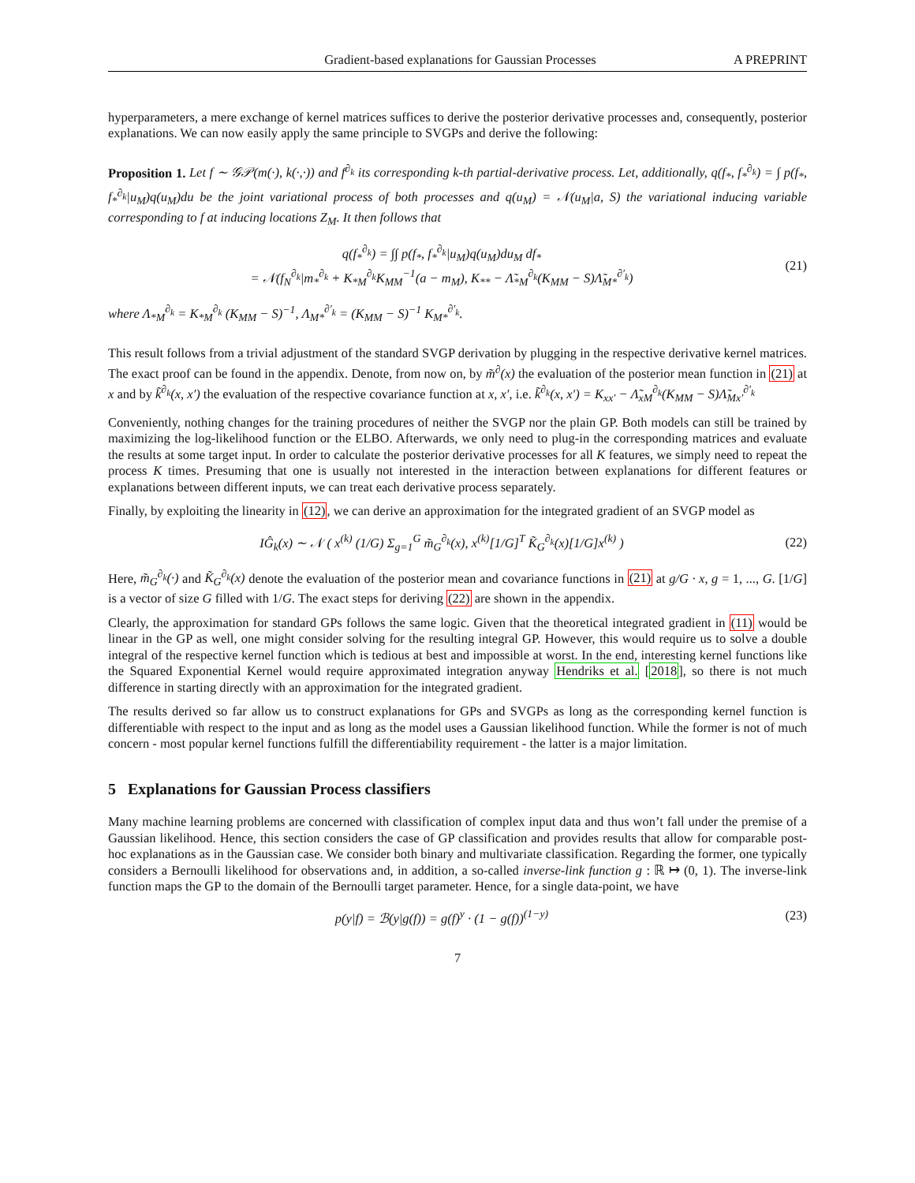Gradient-based explanations for Gaussian Processes A PREPRINT
hyperparameters, a mere exchange of kernel matrices suffices to derive the posterior derivative processes and, consequently, posterior explanations. We can now easily apply the same principle to SVGPs and derive the following:
Proposition 1. Let f ∼ 𝒢𝒫(m(·), k(·,·)) and f<sup>∂<sub>k</sub></sup> its corresponding k-th partial-derivative process. Let, additionally, q(f<sub>*</sub>, f<sub>*</sub><sup>∂<sub>k</sub></sup>) = ∫ p(f<sub>*</sub>, f<sub>*</sub><sup>∂<sub>k</sub></sup>|u<sub>M</sub>)q(u<sub>M</sub>)du be the joint variational process of both processes and q(u<sub>M</sub>) = 𝒩(u<sub>M</sub>|a, S) the variational inducing variable corresponding to f at inducing locations Z<sub>M</sub>. It then follows that
q(f<sub>*</sub><sup>∂<sub>k</sub></sup>) = ∫∫ p(f<sub>*</sub>, f<sub>*</sub><sup>∂<sub>k</sub></sup>|u<sub>M</sub>)q(u<sub>M</sub>)du<sub>M</sub> df<sub>*</sub>
= 𝒩(f<sub>N</sub><sup>∂<sub>k</sub></sup>|m<sub>*</sub><sup>∂<sub>k</sub></sup> + K<sub>*M</sub><sup>∂<sub>k</sub></sup>K<sub>MM</sub><sup>−1</sup>(a − m<sub>M</sub>), K<sub>**</sub> − Λ̃<sub>*M</sub><sup>∂<sub>k</sub></sup>(K<sub>MM</sub> − S)Λ̃<sub>M*</sub><sup>∂′<sub>k</sub></sup>)
(21)
where Λ<sub>*M</sub><sup>∂<sub>k</sub></sup> = K<sub>*M</sub><sup>∂<sub>k</sub></sup> (K<sub>MM</sub> − S)<sup>−1</sup>, Λ<sub>M*</sub><sup>∂′<sub>k</sub></sup> = (K<sub>MM</sub> − S)<sup>−1</sup> K<sub>M*</sub><sup>∂′<sub>k</sub></sup>.
This result follows from a trivial adjustment of the standard SVGP derivation by plugging in the respective derivative kernel matrices. The exact proof can be found in the appendix. Denote, from now on, by m̃<sup>∂</sup>(x) the evaluation of the posterior mean function in (21) at x and by k̃<sup>∂<sub>k</sub></sup>(x, x′) the evaluation of the respective covariance function at x, x′, i.e. k̃<sup>∂<sub>k</sub></sup>(x, x′) = K<sub>xx′</sub> − Λ̃<sub>xM</sub><sup>∂<sub>k</sub></sup>(K<sub>MM</sub> − S)Λ̃<sub>Mx′</sub><sup>∂′<sub>k</sub></sup>
Conveniently, nothing changes for the training procedures of neither the SVGP nor the plain GP. Both models can still be trained by maximizing the log-likelihood function or the ELBO. Afterwards, we only need to plug-in the corresponding matrices and evaluate the results at some target input. In order to calculate the posterior derivative processes for all K features, we simply need to repeat the process K times. Presuming that one is usually not interested in the interaction between explanations for different features or explanations between different inputs, we can treat each derivative process separately.
Finally, by exploiting the linearity in (12), we can derive an approximation for the integrated gradient of an SVGP model as
IĜ<sub>k</sub>(x) ∼ 𝒩 ( x<sup>(k)</sup> (1/G) Σ<sub>g=1</sub><sup>G</sup> m̃<sub>G</sub><sup>∂<sub>k</sub></sup>(x), x<sup>(k)</sup>[1/G]<sup>T</sup> K̃<sub>G</sub><sup>∂<sub>k</sub></sup>(x)[1/G]x<sup>(k)</sup> )
(22)
Here, m̃<sub>G</sub><sup>∂<sub>k</sub></sup>(·) and K̃<sub>G</sub><sup>∂<sub>k</sub></sup>(x) denote the evaluation of the posterior mean and covariance functions in (21) at g/G · x, g = 1, ..., G. [1/G] is a vector of size G filled with 1/G. The exact steps for deriving (22) are shown in the appendix.
Clearly, the approximation for standard GPs follows the same logic. Given that the theoretical integrated gradient in (11) would be linear in the GP as well, one might consider solving for the resulting integral GP. However, this would require us to solve a double integral of the respective kernel function which is tedious at best and impossible at worst. In the end, interesting kernel functions like the Squared Exponential Kernel would require approximated integration anyway Hendriks et al. [2018], so there is not much difference in starting directly with an approximation for the integrated gradient.
The results derived so far allow us to construct explanations for GPs and SVGPs as long as the corresponding kernel function is differentiable with respect to the input and as long as the model uses a Gaussian likelihood function. While the former is not of much concern - most popular kernel functions fulfill the differentiability requirement - the latter is a major limitation.
5 Explanations for Gaussian Process classifiers
Many machine learning problems are concerned with classification of complex input data and thus won’t fall under the premise of a Gaussian likelihood. Hence, this section considers the case of GP classification and provides results that allow for comparable post-hoc explanations as in the Gaussian case. We consider both binary and multivariate classification. Regarding the former, one typically considers a Bernoulli likelihood for observations and, in addition, a so-called inverse-link function g : ℝ ↦ (0, 1). The inverse-link function maps the GP to the domain of the Bernoulli target parameter. Hence, for a single data-point, we have
p(y|f) = ℬ(y|g(f)) = g(f)<sup>y</sup> · (1 − g(f))<sup>(1−y)</sup>
(23)
7